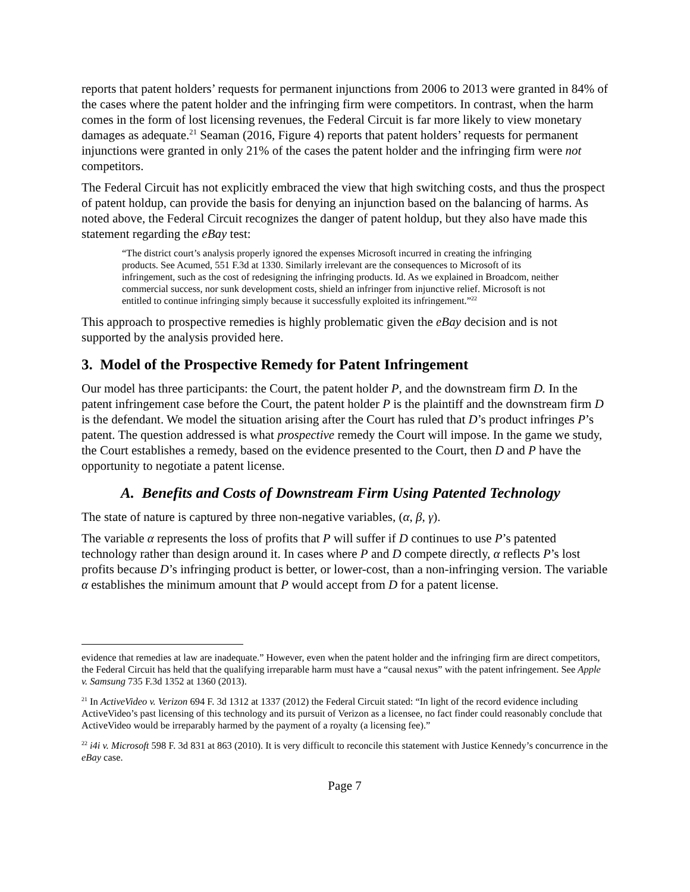reports that patent holders’ requests for permanent injunctions from 2006 to 2013 were granted in 84% of the cases where the patent holder and the infringing firm were competitors. In contrast, when the harm comes in the form of lost licensing revenues, the Federal Circuit is far more likely to view monetary damages as adequate.<sup>21</sup> Seaman (2016, Figure 4) reports that patent holders’ requests for permanent injunctions were granted in only 21% of the cases the patent holder and the infringing firm were not competitors.
The Federal Circuit has not explicitly embraced the view that high switching costs, and thus the prospect of patent holdup, can provide the basis for denying an injunction based on the balancing of harms. As noted above, the Federal Circuit recognizes the danger of patent holdup, but they also have made this statement regarding the eBay test:
“The district court’s analysis properly ignored the expenses Microsoft incurred in creating the infringing products. See Acumed, 551 F.3d at 1330. Similarly irrelevant are the consequences to Microsoft of its infringement, such as the cost of redesigning the infringing products. Id. As we explained in Broadcom, neither commercial success, nor sunk development costs, shield an infringer from injunctive relief. Microsoft is not entitled to continue infringing simply because it successfully exploited its infringement.”<sup>22</sup>
This approach to prospective remedies is highly problematic given the eBay decision and is not supported by the analysis provided here.
3. Model of the Prospective Remedy for Patent Infringement
Our model has three participants: the Court, the patent holder P, and the downstream firm D. In the patent infringement case before the Court, the patent holder P is the plaintiff and the downstream firm D is the defendant. We model the situation arising after the Court has ruled that D’s product infringes P’s patent. The question addressed is what prospective remedy the Court will impose. In the game we study, the Court establishes a remedy, based on the evidence presented to the Court, then D and P have the opportunity to negotiate a patent license.
A. Benefits and Costs of Downstream Firm Using Patented Technology
The state of nature is captured by three non-negative variables, (α, β, γ).
The variable α represents the loss of profits that P will suffer if D continues to use P’s patented technology rather than design around it. In cases where P and D compete directly, α reflects P’s lost profits because D’s infringing product is better, or lower-cost, than a non-infringing version. The variable α establishes the minimum amount that P would accept from D for a patent license.
evidence that remedies at law are inadequate.” However, even when the patent holder and the infringing firm are direct competitors, the Federal Circuit has held that the qualifying irreparable harm must have a “causal nexus” with the patent infringement. See Apple v. Samsung 735 F.3d 1352 at 1360 (2013).
<sup>21</sup> In ActiveVideo v. Verizon 694 F. 3d 1312 at 1337 (2012) the Federal Circuit stated: “In light of the record evidence including ActiveVideo’s past licensing of this technology and its pursuit of Verizon as a licensee, no fact finder could reasonably conclude that ActiveVideo would be irreparably harmed by the payment of a royalty (a licensing fee).”
<sup>22</sup> i4i v. Microsoft 598 F. 3d 831 at 863 (2010). It is very difficult to reconcile this statement with Justice Kennedy’s concurrence in the eBay case.
Page 7